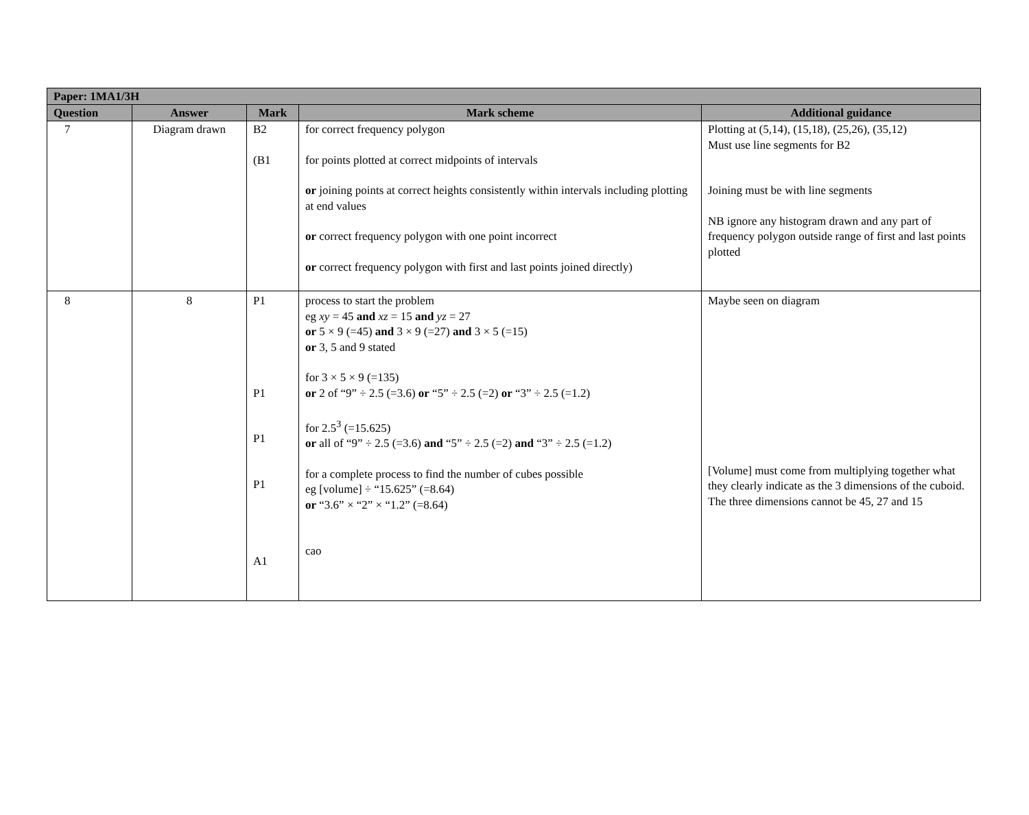| Paper: 1MA1/3H | | | | |
| --- | --- | --- | --- | --- |
| Question | Answer | Mark | Mark scheme | Additional guidance |
| 7 | Diagram drawn | B2 (B1 | for correct frequency polygon for points plotted at correct midpoints of intervals or joining points at correct heights consistently within intervals including plotting at end values or correct frequency polygon with one point incorrect or correct frequency polygon with first and last points joined directly) | Plotting at (5,14), (15,18), (25,26), (35,12) Must use line segments for B2 Joining must be with line segments NB ignore any histogram drawn and any part of frequency polygon outside range of first and last points plotted |
| 8 | 8 | P1 P1 P1 P1 A1 | process to start the problem eg xy = 45 and xz = 15 and yz = 27 or 5 × 9 (=45) and 3 × 9 (=27) and 3 × 5 (=15) or 3, 5 and 9 stated for 3 × 5 × 9 (=135) or 2 of “9” ÷ 2.5 (=3.6) or “5” ÷ 2.5 (=2) or “3” ÷ 2.5 (=1.2) for 2.5<sup>3</sup> (=15.625) or all of “9” ÷ 2.5 (=3.6) and “5” ÷ 2.5 (=2) and “3” ÷ 2.5 (=1.2) for a complete process to find the number of cubes possible eg [volume] ÷ “15.625” (=8.64) or “3.6” × “2” × “1.2” (=8.64) cao | Maybe seen on diagram [Volume] must come from multiplying together what they clearly indicate as the 3 dimensions of the cuboid. The three dimensions cannot be 45, 27 and 15 |